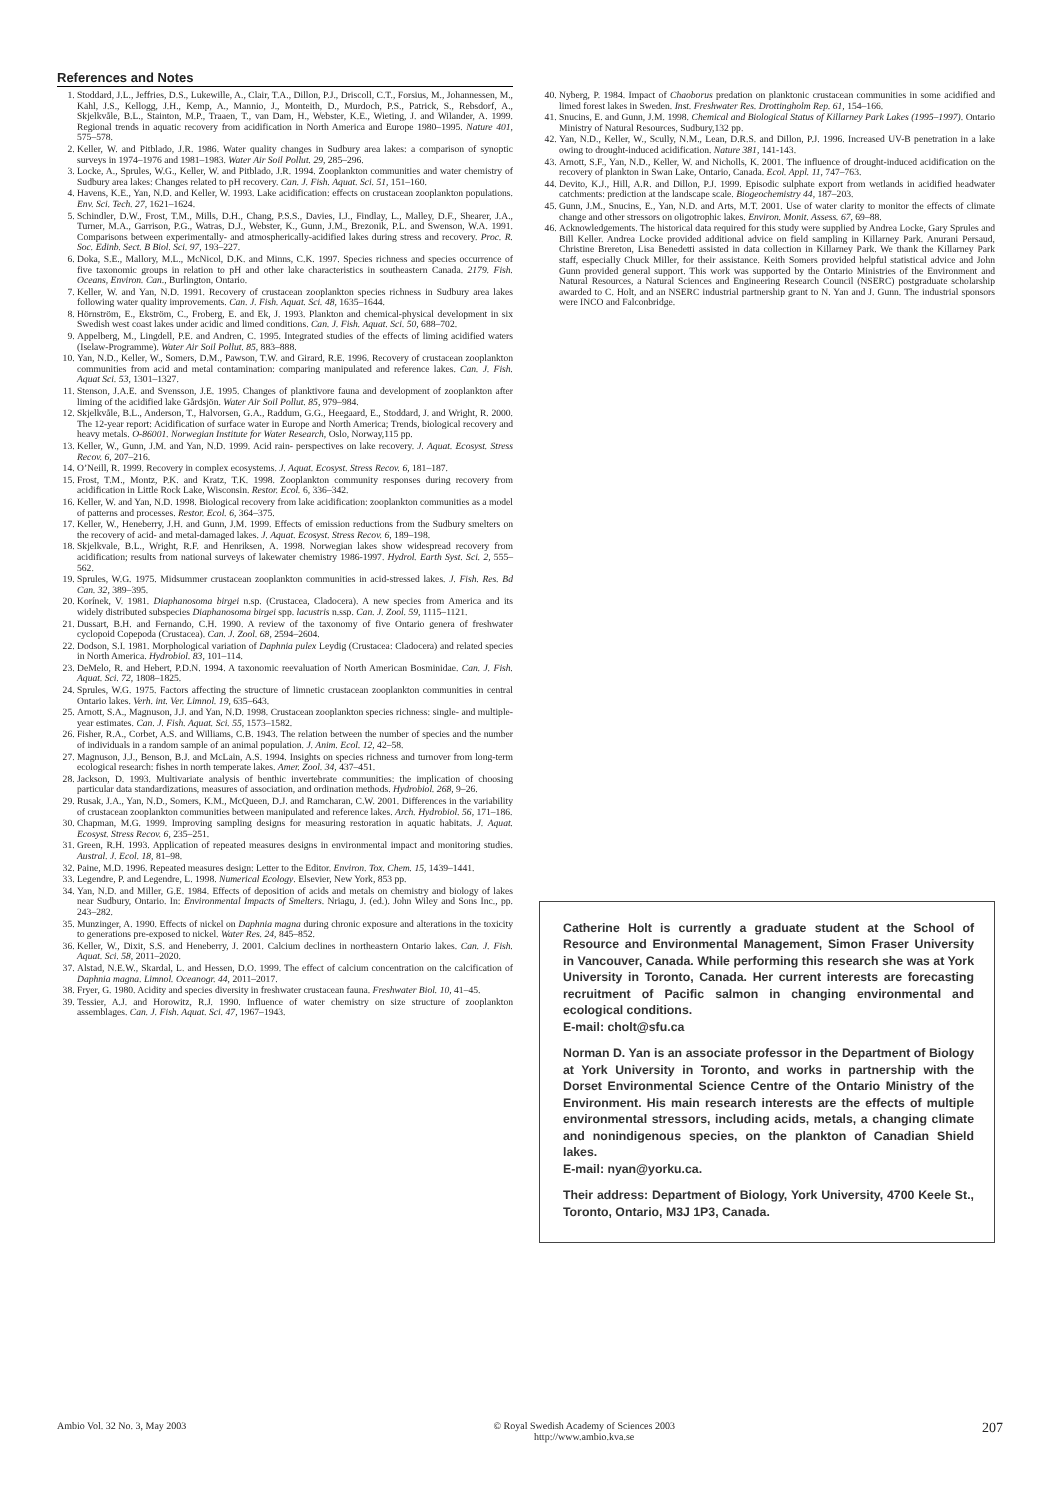References and Notes
1. Stoddard, J.L., Jeffries, D.S., Lukewille, A., Clair, T.A., Dillon, P.J., Driscoll, C.T., Forsius, M., Johannessen, M., Kahl, J.S., Kellogg, J.H., Kemp, A., Mannio, J., Monteith, D., Murdoch, P.S., Patrick, S., Rebsdorf, A., Skjelkvåle, B.L., Stainton, M.P., Traaen, T., van Dam, H., Webster, K.E., Wieting, J. and Wilander, A. 1999. Regional trends in aquatic recovery from acidification in North America and Europe 1980–1995. Nature 401, 575–578.
2. Keller, W. and Pitblado, J.R. 1986. Water quality changes in Sudbury area lakes: a comparison of synoptic surveys in 1974–1976 and 1981–1983. Water Air Soil Pollut. 29, 285–296.
3. Locke, A., Sprules, W.G., Keller, W. and Pitblado, J.R. 1994. Zooplankton communities and water chemistry of Sudbury area lakes: Changes related to pH recovery. Can. J. Fish. Aquat. Sci. 51, 151–160.
4. Havens, K.E., Yan, N.D. and Keller, W. 1993. Lake acidification: effects on crustacean zooplankton populations. Env. Sci. Tech. 27, 1621–1624.
5. Schindler, D.W., Frost, T.M., Mills, D.H., Chang, P.S.S., Davies, I.J., Findlay, L., Malley, D.F., Shearer, J.A., Turner, M.A., Garrison, P.G., Watras, D.J., Webster, K., Gunn, J.M., Brezonik, P.L. and Swenson, W.A. 1991. Comparisons between experimentally- and atmospherically-acidified lakes during stress and recovery. Proc. R. Soc. Edinb. Sect. B Biol. Sci. 97, 193–227.
6. Doka, S.E., Mallory, M.L., McNicol, D.K. and Minns, C.K. 1997. Species richness and species occurrence of five taxonomic groups in relation to pH and other lake characteristics in southeastern Canada. 2179. Fish. Oceans, Environ. Can., Burlington, Ontario.
7. Keller, W. and Yan, N.D. 1991. Recovery of crustacean zooplankton species richness in Sudbury area lakes following water quality improvements. Can. J. Fish. Aquat. Sci. 48, 1635–1644.
8. Hörnström, E., Ekström, C., Froberg, E. and Ek, J. 1993. Plankton and chemical-physical development in six Swedish west coast lakes under acidic and limed conditions. Can. J. Fish. Aquat. Sci. 50, 688–702.
9. Appelberg, M., Lingdell, P.E. and Andren, C. 1995. Integrated studies of the effects of liming acidified waters (Iselaw-Programme). Water Air Soil Pollut. 85, 883–888.
10. Yan, N.D., Keller, W., Somers, D.M., Pawson, T.W. and Girard, R.E. 1996. Recovery of crustacean zooplankton communities from acid and metal contamination: comparing manipulated and reference lakes. Can. J. Fish. Aquat Sci. 53, 1301–1327.
11. Stenson, J.A.E. and Svensson, J.E. 1995. Changes of planktivore fauna and development of zooplankton after liming of the acidified lake Gårdsjön. Water Air Soil Pollut. 85, 979–984.
12. Skjelkvåle, B.L., Anderson, T., Halvorsen, G.A., Raddum, G.G., Heegaard, E., Stoddard, J. and Wright, R. 2000. The 12-year report: Acidification of surface water in Europe and North America; Trends, biological recovery and heavy metals. O-86001. Norwegian Institute for Water Research, Oslo, Norway,115 pp.
13. Keller, W., Gunn, J.M. and Yan, N.D. 1999. Acid rain- perspectives on lake recovery. J. Aquat. Ecosyst. Stress Recov. 6, 207–216.
14. O’Neill, R. 1999. Recovery in complex ecosystems. J. Aquat. Ecosyst. Stress Recov. 6, 181–187.
15. Frost, T.M., Montz, P.K. and Kratz, T.K. 1998. Zooplankton community responses during recovery from acidification in Little Rock Lake, Wisconsin. Restor. Ecol. 6, 336–342.
16. Keller, W. and Yan, N.D. 1998. Biological recovery from lake acidification: zooplankton communities as a model of patterns and processes. Restor. Ecol. 6, 364–375.
17. Keller, W., Heneberry, J.H. and Gunn, J.M. 1999. Effects of emission reductions from the Sudbury smelters on the recovery of acid- and metal-damaged lakes. J. Aquat. Ecosyst. Stress Recov. 6, 189–198.
18. Skjelkvale, B.L., Wright, R.F. and Henriksen, A. 1998. Norwegian lakes show widespread recovery from acidification; results from national surveys of lakewater chemistry 1986-1997. Hydrol. Earth Syst. Sci. 2, 555–562.
19. Sprules, W.G. 1975. Midsummer crustacean zooplankton communities in acid-stressed lakes. J. Fish. Res. Bd Can. 32, 389–395.
20. Korínek, V. 1981. Diaphanosoma birgei n.sp. (Crustacea, Cladocera). A new species from America and its widely distributed subspecies Diaphanosoma birgei spp. lacustris n.ssp. Can. J. Zool. 59, 1115–1121.
21. Dussart, B.H. and Fernando, C.H. 1990. A review of the taxonomy of five Ontario genera of freshwater cyclopoid Copepoda (Crustacea). Can. J. Zool. 68, 2594–2604.
22. Dodson, S.I. 1981. Morphological variation of Daphnia pulex Leydig (Crustacea: Cladocera) and related species in North America. Hydrobiol. 83, 101–114.
23. DeMelo, R. and Hebert, P.D.N. 1994. A taxonomic reevaluation of North American Bosminidae. Can. J. Fish. Aquat. Sci. 72, 1808–1825.
24. Sprules, W.G. 1975. Factors affecting the structure of limnetic crustacean zooplankton communities in central Ontario lakes. Verh. int. Ver. Limnol. 19, 635–643.
25. Arnott, S.A., Magnuson, J.J. and Yan, N.D. 1998. Crustacean zooplankton species richness: single- and multiple-year estimates. Can. J. Fish. Aquat. Sci. 55, 1573–1582.
26. Fisher, R.A., Corbet, A.S. and Williams, C.B. 1943. The relation between the number of species and the number of individuals in a random sample of an animal population. J. Anim. Ecol. 12, 42–58.
27. Magnuson, J.J., Benson, B.J. and McLain, A.S. 1994. Insights on species richness and turnover from long-term ecological research: fishes in north temperate lakes. Amer. Zool. 34, 437–451.
28. Jackson, D. 1993. Multivariate analysis of benthic invertebrate communities: the implication of choosing particular data standardizations, measures of association, and ordination methods. Hydrobiol. 268, 9–26.
29. Rusak, J.A., Yan, N.D., Somers, K.M., McQueen, D.J. and Ramcharan, C.W. 2001. Differences in the variability of crustacean zooplankton communities between manipulated and reference lakes. Arch. Hydrobiol. 56, 171–186.
30. Chapman, M.G. 1999. Improving sampling designs for measuring restoration in aquatic habitats. J. Aquat. Ecosyst. Stress Recov. 6, 235–251.
31. Green, R.H. 1993. Application of repeated measures designs in environmental impact and monitoring studies. Austral. J. Ecol. 18, 81–98.
32. Paine, M.D. 1996. Repeated measures design: Letter to the Editor. Environ. Tox. Chem. 15, 1439–1441.
33. Legendre, P. and Legendre, L. 1998. Numerical Ecology. Elsevier, New York, 853 pp.
34. Yan, N.D. and Miller, G.E. 1984. Effects of deposition of acids and metals on chemistry and biology of lakes near Sudbury, Ontario. In: Environmental Impacts of Smelters. Nriagu, J. (ed.). John Wiley and Sons Inc., pp. 243–282.
35. Munzinger, A. 1990. Effects of nickel on Daphnia magna during chronic exposure and alterations in the toxicity to generations pre-exposed to nickel. Water Res. 24, 845–852.
36. Keller, W., Dixit, S.S. and Heneberry, J. 2001. Calcium declines in northeastern Ontario lakes. Can. J. Fish. Aquat. Sci. 58, 2011–2020.
37. Alstad, N.E.W., Skardal, L. and Hessen, D.O. 1999. The effect of calcium concentration on the calcification of Daphnia magna. Limnol. Oceanogr. 44, 2011–2017.
38. Fryer, G. 1980. Acidity and species diversity in freshwater crustacean fauna. Freshwater Biol. 10, 41–45.
39. Tessier, A.J. and Horowitz, R.J. 1990. Influence of water chemistry on size structure of zooplankton assemblages. Can. J. Fish. Aquat. Sci. 47, 1967–1943.
40. Nyberg, P. 1984. Impact of Chaoborus predation on planktonic crustacean communities in some acidified and limed forest lakes in Sweden. Inst. Freshwater Res. Drottingholm Rep. 61, 154–166.
41. Snucins, E. and Gunn, J.M. 1998. Chemical and Biological Status of Killarney Park Lakes (1995–1997). Ontario Ministry of Natural Resources, Sudbury,132 pp.
42. Yan, N.D., Keller, W., Scully, N.M., Lean, D.R.S. and Dillon, P.J. 1996. Increased UV-B penetration in a lake owing to drought-induced acidification. Nature 381, 141-143.
43. Arnott, S.F., Yan, N.D., Keller, W. and Nicholls, K. 2001. The influence of drought-induced acidification on the recovery of plankton in Swan Lake, Ontario, Canada. Ecol. Appl. 11, 747–763.
44. Devito, K.J., Hill, A.R. and Dillon, P.J. 1999. Episodic sulphate export from wetlands in acidified headwater catchments: prediction at the landscape scale. Biogeochemistry 44, 187–203.
45. Gunn, J.M., Snucins, E., Yan, N.D. and Arts, M.T. 2001. Use of water clarity to monitor the effects of climate change and other stressors on oligotrophic lakes. Environ. Monit. Assess. 67, 69–88.
46. Acknowledgements. The historical data required for this study were supplied by Andrea Locke, Gary Sprules and Bill Keller. Andrea Locke provided additional advice on field sampling in Killarney Park. Anurani Persaud, Christine Brereton, Lisa Benedetti assisted in data collection in Killarney Park. We thank the Killarney Park staff, especially Chuck Miller, for their assistance. Keith Somers provided helpful statistical advice and John Gunn provided general support. This work was supported by the Ontario Ministries of the Environment and Natural Resources, a Natural Sciences and Engineering Research Council (NSERC) postgraduate scholarship awarded to C. Holt, and an NSERC industrial partnership grant to N. Yan and J. Gunn. The industrial sponsors were INCO and Falconbridge.
Catherine Holt is currently a graduate student at the School of Resource and Environmental Management, Simon Fraser University in Vancouver, Canada. While performing this research she was at York University in Toronto, Canada. Her current interests are forecasting recruitment of Pacific salmon in changing environmental and ecological conditions.
E-mail: cholt@sfu.ca
Norman D. Yan is an associate professor in the Department of Biology at York University in Toronto, and works in partnership with the Dorset Environmental Science Centre of the Ontario Ministry of the Environment. His main research interests are the effects of multiple environmental stressors, including acids, metals, a changing climate and nonindigenous species, on the plankton of Canadian Shield lakes.
E-mail: nyan@yorku.ca.
Their address: Department of Biology, York University, 4700 Keele St., Toronto, Ontario, M3J 1P3, Canada.
Ambio Vol. 32 No. 3, May 2003 © Royal Swedish Academy of Sciences 2003
http://www.ambio.kva.se 207